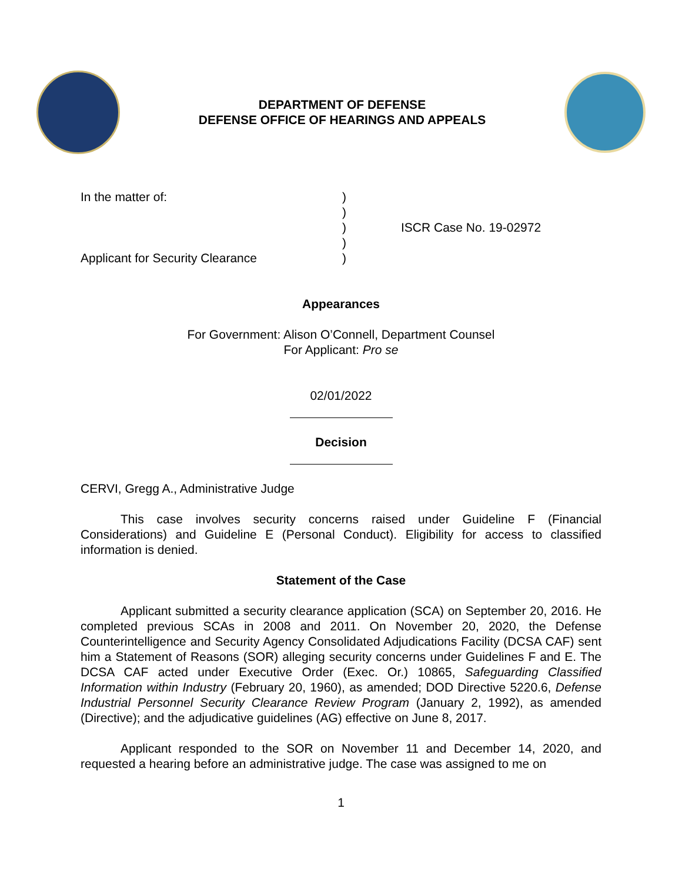DEPARTMENT OF DEFENSE
DEFENSE OFFICE OF HEARINGS AND APPEALS
In the matter of:
Applicant for Security Clearance
)
)
)
)
)
ISCR Case No. 19-02972
Appearances
For Government: Alison O’Connell, Department Counsel
For Applicant: Pro se
02/01/2022
Decision
CERVI, Gregg A., Administrative Judge
This case involves security concerns raised under Guideline F (Financial Considerations) and Guideline E (Personal Conduct). Eligibility for access to classified information is denied.
Statement of the Case
Applicant submitted a security clearance application (SCA) on September 20, 2016. He completed previous SCAs in 2008 and 2011. On November 20, 2020, the Defense Counterintelligence and Security Agency Consolidated Adjudications Facility (DCSA CAF) sent him a Statement of Reasons (SOR) alleging security concerns under Guidelines F and E. The DCSA CAF acted under Executive Order (Exec. Or.) 10865, Safeguarding Classified Information within Industry (February 20, 1960), as amended; DOD Directive 5220.6, Defense Industrial Personnel Security Clearance Review Program (January 2, 1992), as amended (Directive); and the adjudicative guidelines (AG) effective on June 8, 2017.
Applicant responded to the SOR on November 11 and December 14, 2020, and requested a hearing before an administrative judge. The case was assigned to me on
1